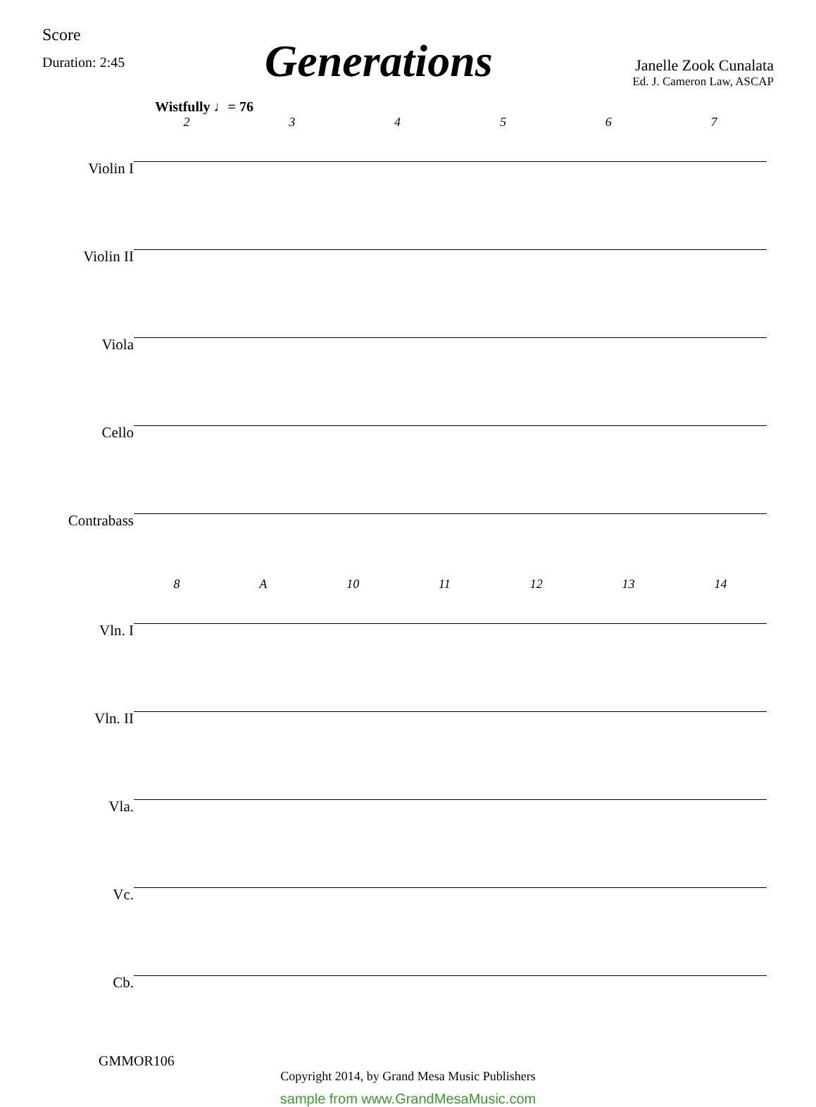Score
Duration: 2:45
Generations
Janelle Zook Cunalata
Ed. J. Cameron Law, ASCAP
Wistfully ♩= 76
2 3 4 5 6 7
Violin I
Violin II
Viola
Cello
Contrabass
8 A 10 11 12 13 14
Vln. I
Vln. II
Vla.
Vc.
Cb.
GMMOR106
Copyright 2014, by Grand Mesa Music Publishers
sample from www.GrandMesaMusic.com